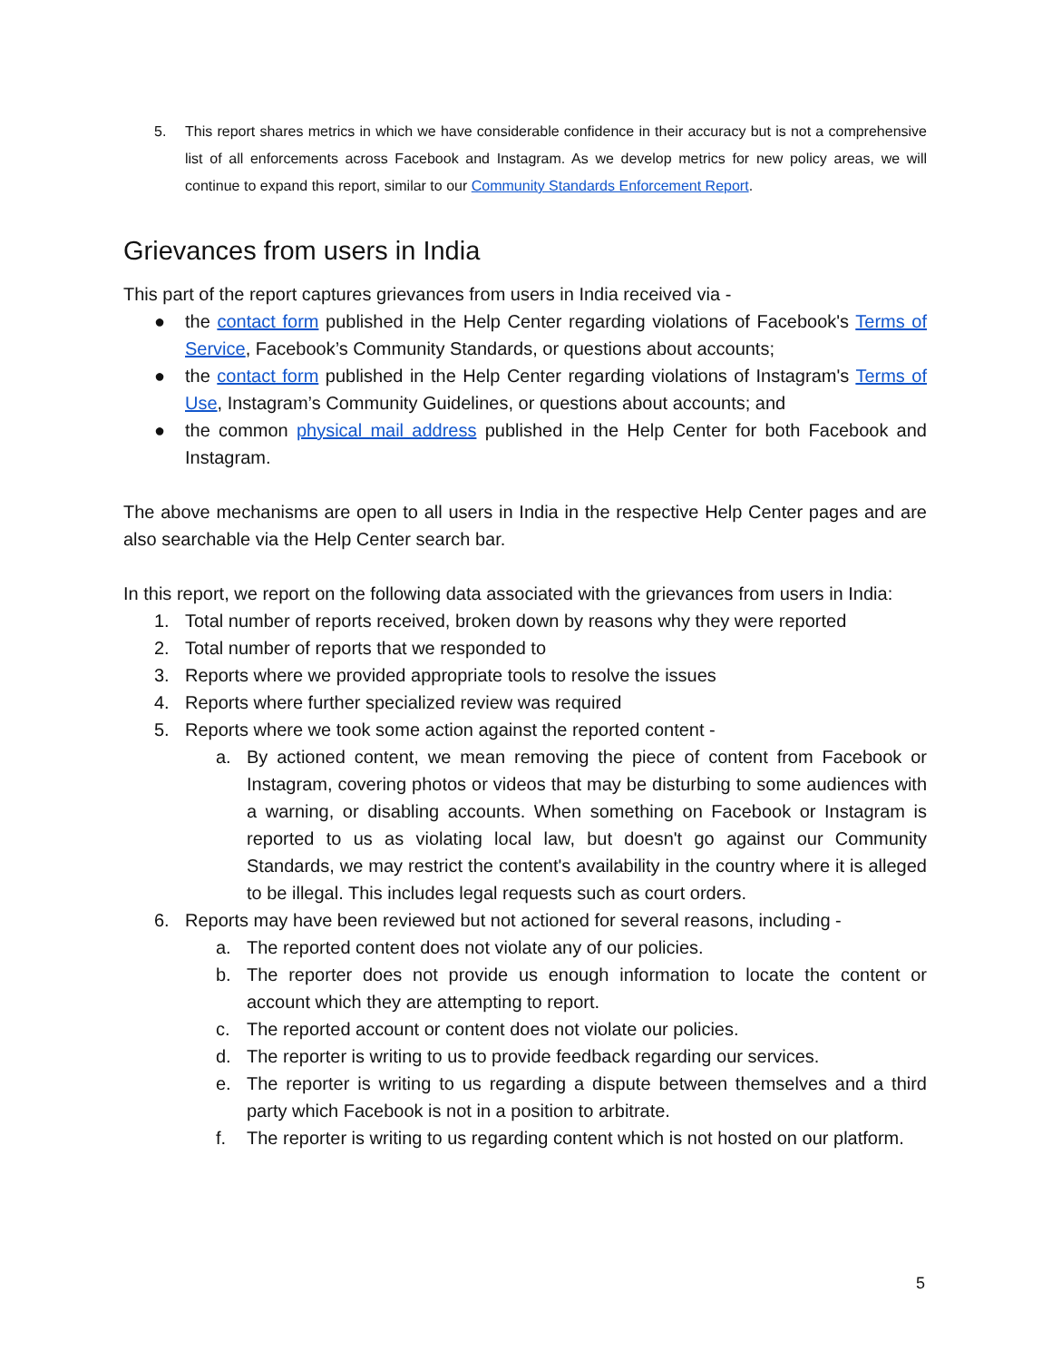5. This report shares metrics in which we have considerable confidence in their accuracy but is not a comprehensive list of all enforcements across Facebook and Instagram. As we develop metrics for new policy areas, we will continue to expand this report, similar to our Community Standards Enforcement Report.
Grievances from users in India
This part of the report captures grievances from users in India received via -
● the contact form published in the Help Center regarding violations of Facebook's Terms of Service, Facebook’s Community Standards, or questions about accounts;
● the contact form published in the Help Center regarding violations of Instagram's Terms of Use, Instagram’s Community Guidelines, or questions about accounts; and
● the common physical mail address published in the Help Center for both Facebook and Instagram.
The above mechanisms are open to all users in India in the respective Help Center pages and are also searchable via the Help Center search bar.
In this report, we report on the following data associated with the grievances from users in India:
1. Total number of reports received, broken down by reasons why they were reported
2. Total number of reports that we responded to
3. Reports where we provided appropriate tools to resolve the issues
4. Reports where further specialized review was required
5. Reports where we took some action against the reported content -
a. By actioned content, we mean removing the piece of content from Facebook or Instagram, covering photos or videos that may be disturbing to some audiences with a warning, or disabling accounts. When something on Facebook or Instagram is reported to us as violating local law, but doesn't go against our Community Standards, we may restrict the content's availability in the country where it is alleged to be illegal. This includes legal requests such as court orders.
6. Reports may have been reviewed but not actioned for several reasons, including -
a. The reported content does not violate any of our policies.
b. The reporter does not provide us enough information to locate the content or account which they are attempting to report.
c. The reported account or content does not violate our policies.
d. The reporter is writing to us to provide feedback regarding our services.
e. The reporter is writing to us regarding a dispute between themselves and a third party which Facebook is not in a position to arbitrate.
f. The reporter is writing to us regarding content which is not hosted on our platform.
5